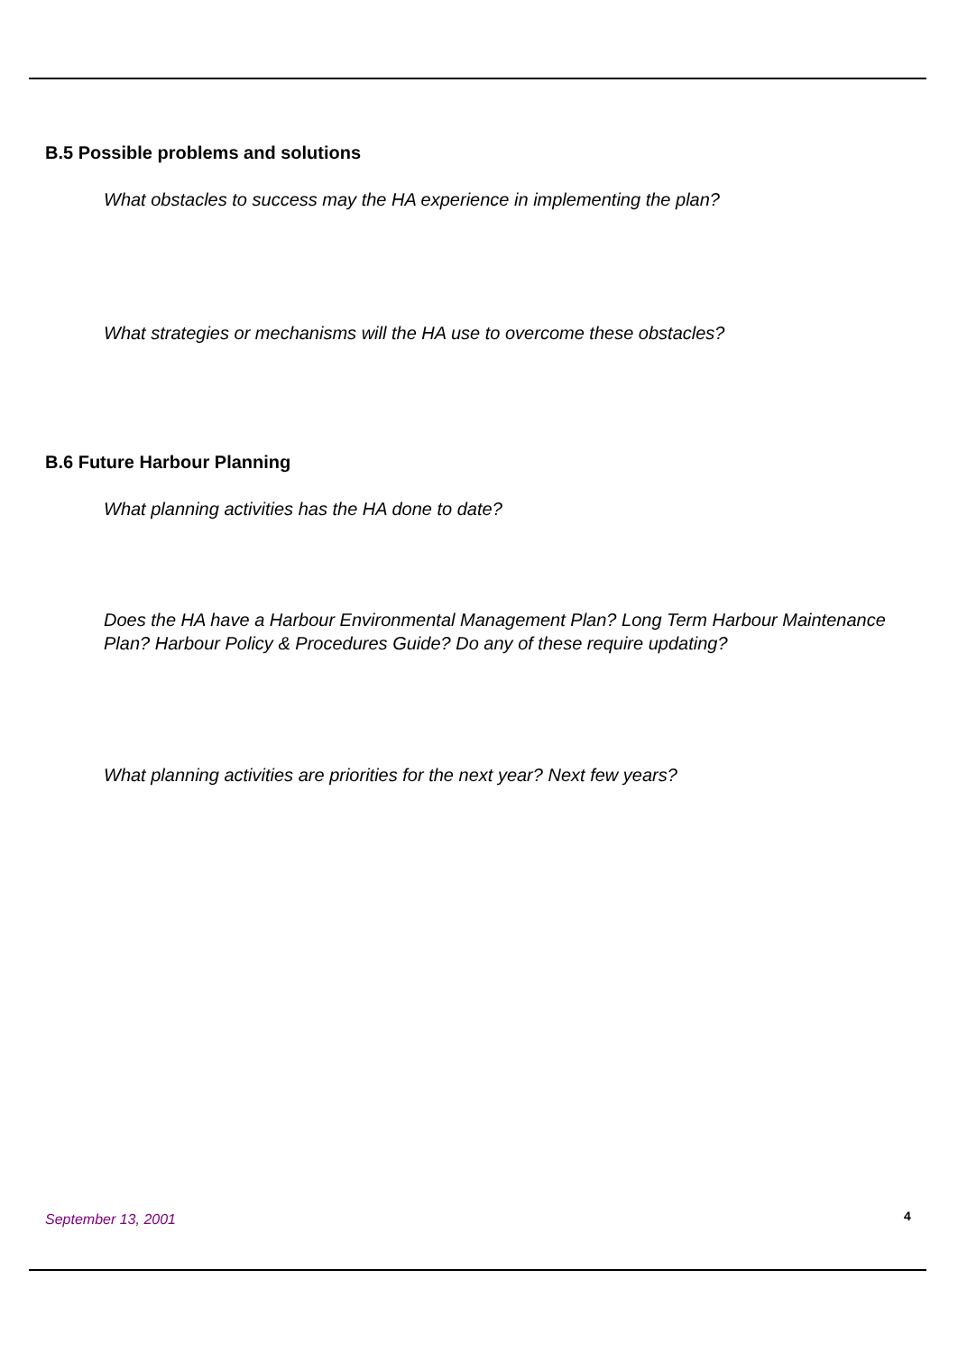B.5 Possible problems and solutions
What obstacles to success may the HA experience in implementing the plan?
What strategies or mechanisms will the HA use to overcome these obstacles?
B.6 Future Harbour Planning
What planning activities has the HA done to date?
Does the HA have a Harbour Environmental Management Plan? Long Term Harbour Maintenance Plan? Harbour Policy & Procedures Guide? Do any of these require updating?
What planning activities are priorities for the next year? Next few years?
September 13, 2001 4